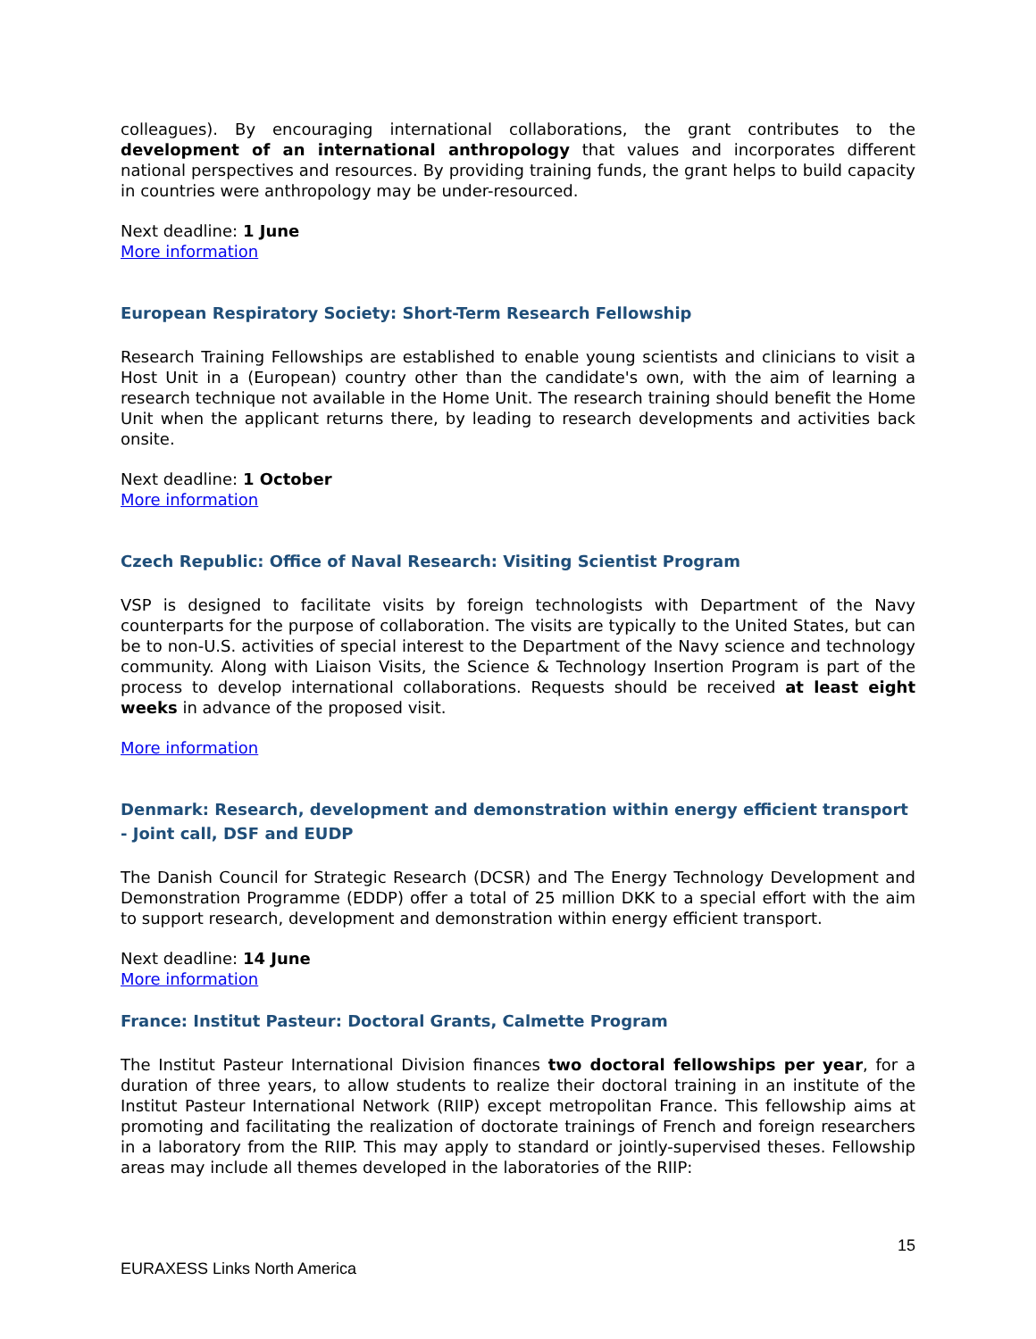colleagues). By encouraging international collaborations, the grant contributes to the development of an international anthropology that values and incorporates different national perspectives and resources. By providing training funds, the grant helps to build capacity in countries were anthropology may be under-resourced.
Next deadline: 1 June
More information
European Respiratory Society: Short-Term Research Fellowship
Research Training Fellowships are established to enable young scientists and clinicians to visit a Host Unit in a (European) country other than the candidate's own, with the aim of learning a research technique not available in the Home Unit. The research training should benefit the Home Unit when the applicant returns there, by leading to research developments and activities back onsite.
Next deadline: 1 October
More information
Czech Republic: Office of Naval Research: Visiting Scientist Program
VSP is designed to facilitate visits by foreign technologists with Department of the Navy counterparts for the purpose of collaboration. The visits are typically to the United States, but can be to non-U.S. activities of special interest to the Department of the Navy science and technology community. Along with Liaison Visits, the Science & Technology Insertion Program is part of the process to develop international collaborations. Requests should be received at least eight weeks in advance of the proposed visit.
More information
Denmark: Research, development and demonstration within energy efficient transport - Joint call, DSF and EUDP
The Danish Council for Strategic Research (DCSR) and The Energy Technology Development and Demonstration Programme (EDDP) offer a total of 25 million DKK to a special effort with the aim to support research, development and demonstration within energy efficient transport.
Next deadline: 14 June
More information
France: Institut Pasteur: Doctoral Grants, Calmette Program
The Institut Pasteur International Division finances two doctoral fellowships per year, for a duration of three years, to allow students to realize their doctoral training in an institute of the Institut Pasteur International Network (RIIP) except metropolitan France. This fellowship aims at promoting and facilitating the realization of doctorate trainings of French and foreign researchers in a laboratory from the RIIP. This may apply to standard or jointly-supervised theses. Fellowship areas may include all themes developed in the laboratories of the RIIP:
15
EURAXESS Links North America